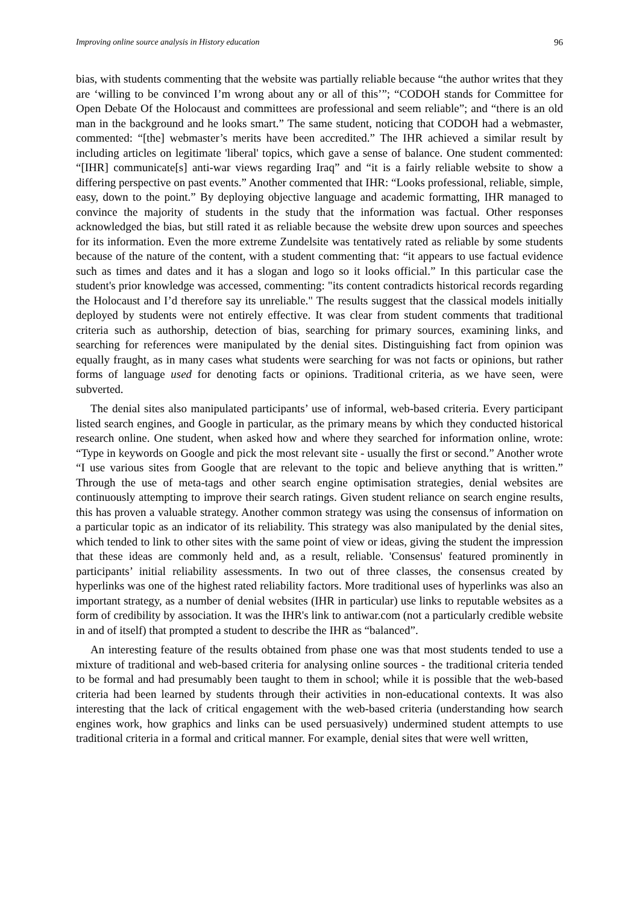Improving online source analysis in History education 96
bias, with students commenting that the website was partially reliable because “the author writes that they are ‘willing to be convinced I’m wrong about any or all of this’”; “CODOH stands for Committee for Open Debate Of the Holocaust and committees are professional and seem reliable”; and “there is an old man in the background and he looks smart.” The same student, noticing that CODOH had a webmaster, commented: “[the] webmaster’s merits have been accredited.” The IHR achieved a similar result by including articles on legitimate 'liberal' topics, which gave a sense of balance. One student commented: “[IHR] communicate[s] anti-war views regarding Iraq” and “it is a fairly reliable website to show a differing perspective on past events.” Another commented that IHR: “Looks professional, reliable, simple, easy, down to the point.” By deploying objective language and academic formatting, IHR managed to convince the majority of students in the study that the information was factual. Other responses acknowledged the bias, but still rated it as reliable because the website drew upon sources and speeches for its information. Even the more extreme Zundelsite was tentatively rated as reliable by some students because of the nature of the content, with a student commenting that: “it appears to use factual evidence such as times and dates and it has a slogan and logo so it looks official.” In this particular case the student's prior knowledge was accessed, commenting: "its content contradicts historical records regarding the Holocaust and I’d therefore say its unreliable." The results suggest that the classical models initially deployed by students were not entirely effective. It was clear from student comments that traditional criteria such as authorship, detection of bias, searching for primary sources, examining links, and searching for references were manipulated by the denial sites. Distinguishing fact from opinion was equally fraught, as in many cases what students were searching for was not facts or opinions, but rather forms of language used for denoting facts or opinions. Traditional criteria, as we have seen, were subverted.
The denial sites also manipulated participants’ use of informal, web-based criteria. Every participant listed search engines, and Google in particular, as the primary means by which they conducted historical research online. One student, when asked how and where they searched for information online, wrote: “Type in keywords on Google and pick the most relevant site - usually the first or second.” Another wrote “I use various sites from Google that are relevant to the topic and believe anything that is written.” Through the use of meta-tags and other search engine optimisation strategies, denial websites are continuously attempting to improve their search ratings. Given student reliance on search engine results, this has proven a valuable strategy. Another common strategy was using the consensus of information on a particular topic as an indicator of its reliability. This strategy was also manipulated by the denial sites, which tended to link to other sites with the same point of view or ideas, giving the student the impression that these ideas are commonly held and, as a result, reliable. 'Consensus' featured prominently in participants’ initial reliability assessments. In two out of three classes, the consensus created by hyperlinks was one of the highest rated reliability factors. More traditional uses of hyperlinks was also an important strategy, as a number of denial websites (IHR in particular) use links to reputable websites as a form of credibility by association. It was the IHR's link to antiwar.com (not a particularly credible website in and of itself) that prompted a student to describe the IHR as “balanced”.
An interesting feature of the results obtained from phase one was that most students tended to use a mixture of traditional and web-based criteria for analysing online sources - the traditional criteria tended to be formal and had presumably been taught to them in school; while it is possible that the web-based criteria had been learned by students through their activities in non-educational contexts. It was also interesting that the lack of critical engagement with the web-based criteria (understanding how search engines work, how graphics and links can be used persuasively) undermined student attempts to use traditional criteria in a formal and critical manner. For example, denial sites that were well written,